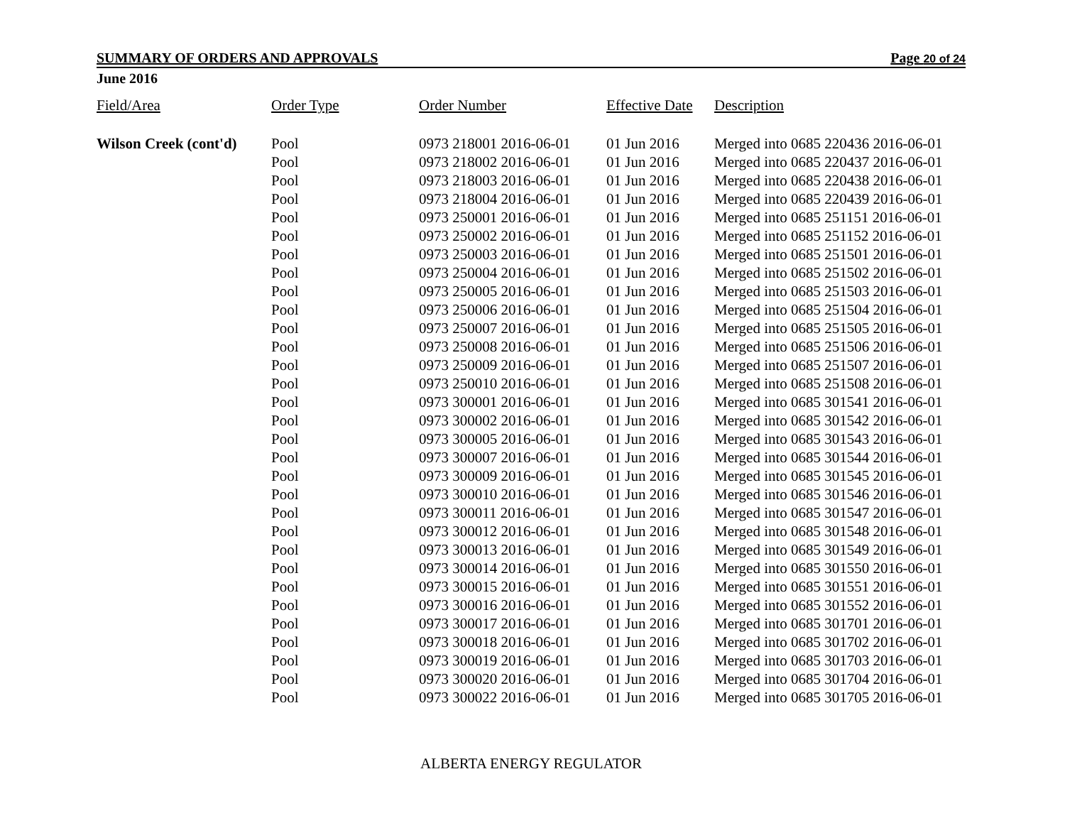SUMMARY OF ORDERS AND APPROVALS Page 20 of 24
June 2016
| Field/Area | Order Type | Order Number | Effective Date | Description |
| --- | --- | --- | --- | --- |
| Wilson Creek (cont'd) | Pool | 0973 218001 2016-06-01 | 01 Jun 2016 | Merged into 0685 220436 2016-06-01 |
| | Pool | 0973 218002 2016-06-01 | 01 Jun 2016 | Merged into 0685 220437 2016-06-01 |
| | Pool | 0973 218003 2016-06-01 | 01 Jun 2016 | Merged into 0685 220438 2016-06-01 |
| | Pool | 0973 218004 2016-06-01 | 01 Jun 2016 | Merged into 0685 220439 2016-06-01 |
| | Pool | 0973 250001 2016-06-01 | 01 Jun 2016 | Merged into 0685 251151 2016-06-01 |
| | Pool | 0973 250002 2016-06-01 | 01 Jun 2016 | Merged into 0685 251152 2016-06-01 |
| | Pool | 0973 250003 2016-06-01 | 01 Jun 2016 | Merged into 0685 251501 2016-06-01 |
| | Pool | 0973 250004 2016-06-01 | 01 Jun 2016 | Merged into 0685 251502 2016-06-01 |
| | Pool | 0973 250005 2016-06-01 | 01 Jun 2016 | Merged into 0685 251503 2016-06-01 |
| | Pool | 0973 250006 2016-06-01 | 01 Jun 2016 | Merged into 0685 251504 2016-06-01 |
| | Pool | 0973 250007 2016-06-01 | 01 Jun 2016 | Merged into 0685 251505 2016-06-01 |
| | Pool | 0973 250008 2016-06-01 | 01 Jun 2016 | Merged into 0685 251506 2016-06-01 |
| | Pool | 0973 250009 2016-06-01 | 01 Jun 2016 | Merged into 0685 251507 2016-06-01 |
| | Pool | 0973 250010 2016-06-01 | 01 Jun 2016 | Merged into 0685 251508 2016-06-01 |
| | Pool | 0973 300001 2016-06-01 | 01 Jun 2016 | Merged into 0685 301541 2016-06-01 |
| | Pool | 0973 300002 2016-06-01 | 01 Jun 2016 | Merged into 0685 301542 2016-06-01 |
| | Pool | 0973 300005 2016-06-01 | 01 Jun 2016 | Merged into 0685 301543 2016-06-01 |
| | Pool | 0973 300007 2016-06-01 | 01 Jun 2016 | Merged into 0685 301544 2016-06-01 |
| | Pool | 0973 300009 2016-06-01 | 01 Jun 2016 | Merged into 0685 301545 2016-06-01 |
| | Pool | 0973 300010 2016-06-01 | 01 Jun 2016 | Merged into 0685 301546 2016-06-01 |
| | Pool | 0973 300011 2016-06-01 | 01 Jun 2016 | Merged into 0685 301547 2016-06-01 |
| | Pool | 0973 300012 2016-06-01 | 01 Jun 2016 | Merged into 0685 301548 2016-06-01 |
| | Pool | 0973 300013 2016-06-01 | 01 Jun 2016 | Merged into 0685 301549 2016-06-01 |
| | Pool | 0973 300014 2016-06-01 | 01 Jun 2016 | Merged into 0685 301550 2016-06-01 |
| | Pool | 0973 300015 2016-06-01 | 01 Jun 2016 | Merged into 0685 301551 2016-06-01 |
| | Pool | 0973 300016 2016-06-01 | 01 Jun 2016 | Merged into 0685 301552 2016-06-01 |
| | Pool | 0973 300017 2016-06-01 | 01 Jun 2016 | Merged into 0685 301701 2016-06-01 |
| | Pool | 0973 300018 2016-06-01 | 01 Jun 2016 | Merged into 0685 301702 2016-06-01 |
| | Pool | 0973 300019 2016-06-01 | 01 Jun 2016 | Merged into 0685 301703 2016-06-01 |
| | Pool | 0973 300020 2016-06-01 | 01 Jun 2016 | Merged into 0685 301704 2016-06-01 |
| | Pool | 0973 300022 2016-06-01 | 01 Jun 2016 | Merged into 0685 301705 2016-06-01 |
ALBERTA ENERGY REGULATOR